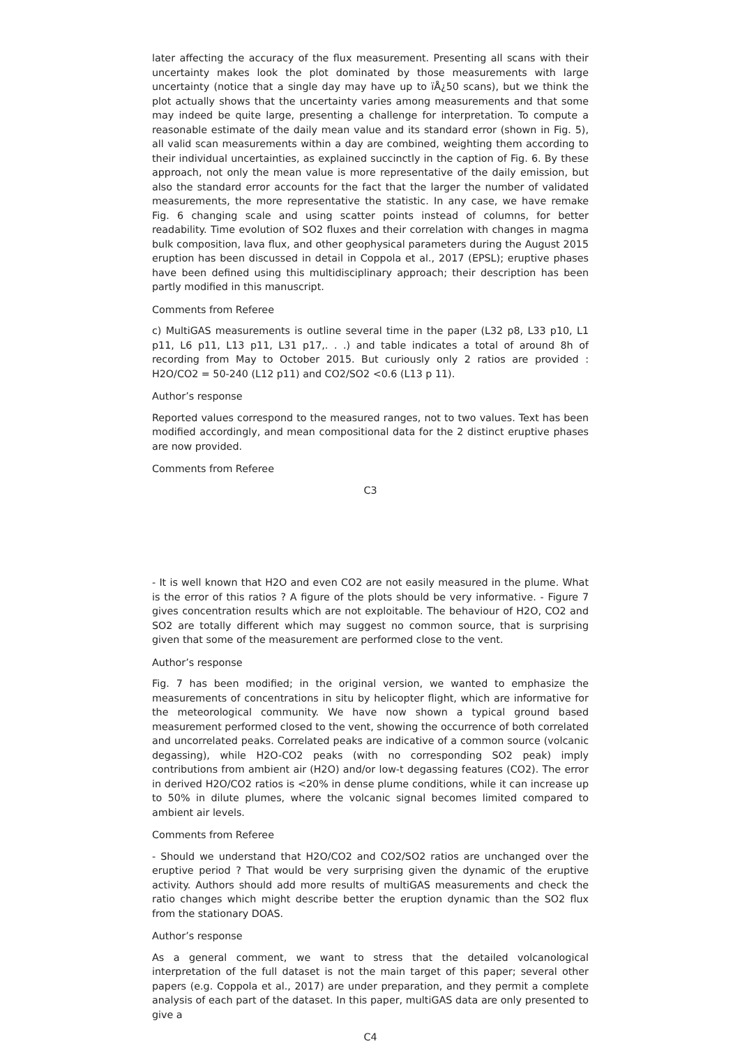later affecting the accuracy of the flux measurement. Presenting all scans with their uncertainty makes look the plot dominated by those measurements with large uncertainty (notice that a single day may have up to ïÅ¿50 scans), but we think the plot actually shows that the uncertainty varies among measurements and that some may indeed be quite large, presenting a challenge for interpretation. To compute a reasonable estimate of the daily mean value and its standard error (shown in Fig. 5), all valid scan measurements within a day are combined, weighting them according to their individual uncertainties, as explained succinctly in the caption of Fig. 6. By these approach, not only the mean value is more representative of the daily emission, but also the standard error accounts for the fact that the larger the number of validated measurements, the more representative the statistic. In any case, we have remake Fig. 6 changing scale and using scatter points instead of columns, for better readability. Time evolution of SO2 fluxes and their correlation with changes in magma bulk composition, lava flux, and other geophysical parameters during the August 2015 eruption has been discussed in detail in Coppola et al., 2017 (EPSL); eruptive phases have been defined using this multidisciplinary approach; their description has been partly modified in this manuscript.
Comments from Referee
c) MultiGAS measurements is outline several time in the paper (L32 p8, L33 p10, L1 p11, L6 p11, L13 p11, L31 p17,. . .) and table indicates a total of around 8h of recording from May to October 2015. But curiously only 2 ratios are provided : H2O/CO2 = 50-240 (L12 p11) and CO2/SO2 <0.6 (L13 p 11).
Author’s response
Reported values correspond to the measured ranges, not to two values. Text has been modified accordingly, and mean compositional data for the 2 distinct eruptive phases are now provided.
Comments from Referee
C3
- It is well known that H2O and even CO2 are not easily measured in the plume. What is the error of this ratios ? A figure of the plots should be very informative. - Figure 7 gives concentration results which are not exploitable. The behaviour of H2O, CO2 and SO2 are totally different which may suggest no common source, that is surprising given that some of the measurement are performed close to the vent.
Author’s response
Fig. 7 has been modified; in the original version, we wanted to emphasize the measurements of concentrations in situ by helicopter flight, which are informative for the meteorological community. We have now shown a typical ground based measurement performed closed to the vent, showing the occurrence of both correlated and uncorrelated peaks. Correlated peaks are indicative of a common source (volcanic degassing), while H2O-CO2 peaks (with no corresponding SO2 peak) imply contributions from ambient air (H2O) and/or low-t degassing features (CO2). The error in derived H2O/CO2 ratios is <20% in dense plume conditions, while it can increase up to 50% in dilute plumes, where the volcanic signal becomes limited compared to ambient air levels.
Comments from Referee
- Should we understand that H2O/CO2 and CO2/SO2 ratios are unchanged over the eruptive period ? That would be very surprising given the dynamic of the eruptive activity. Authors should add more results of multiGAS measurements and check the ratio changes which might describe better the eruption dynamic than the SO2 flux from the stationary DOAS.
Author’s response
As a general comment, we want to stress that the detailed volcanological interpretation of the full dataset is not the main target of this paper; several other papers (e.g. Coppola et al., 2017) are under preparation, and they permit a complete analysis of each part of the dataset. In this paper, multiGAS data are only presented to give a
C4